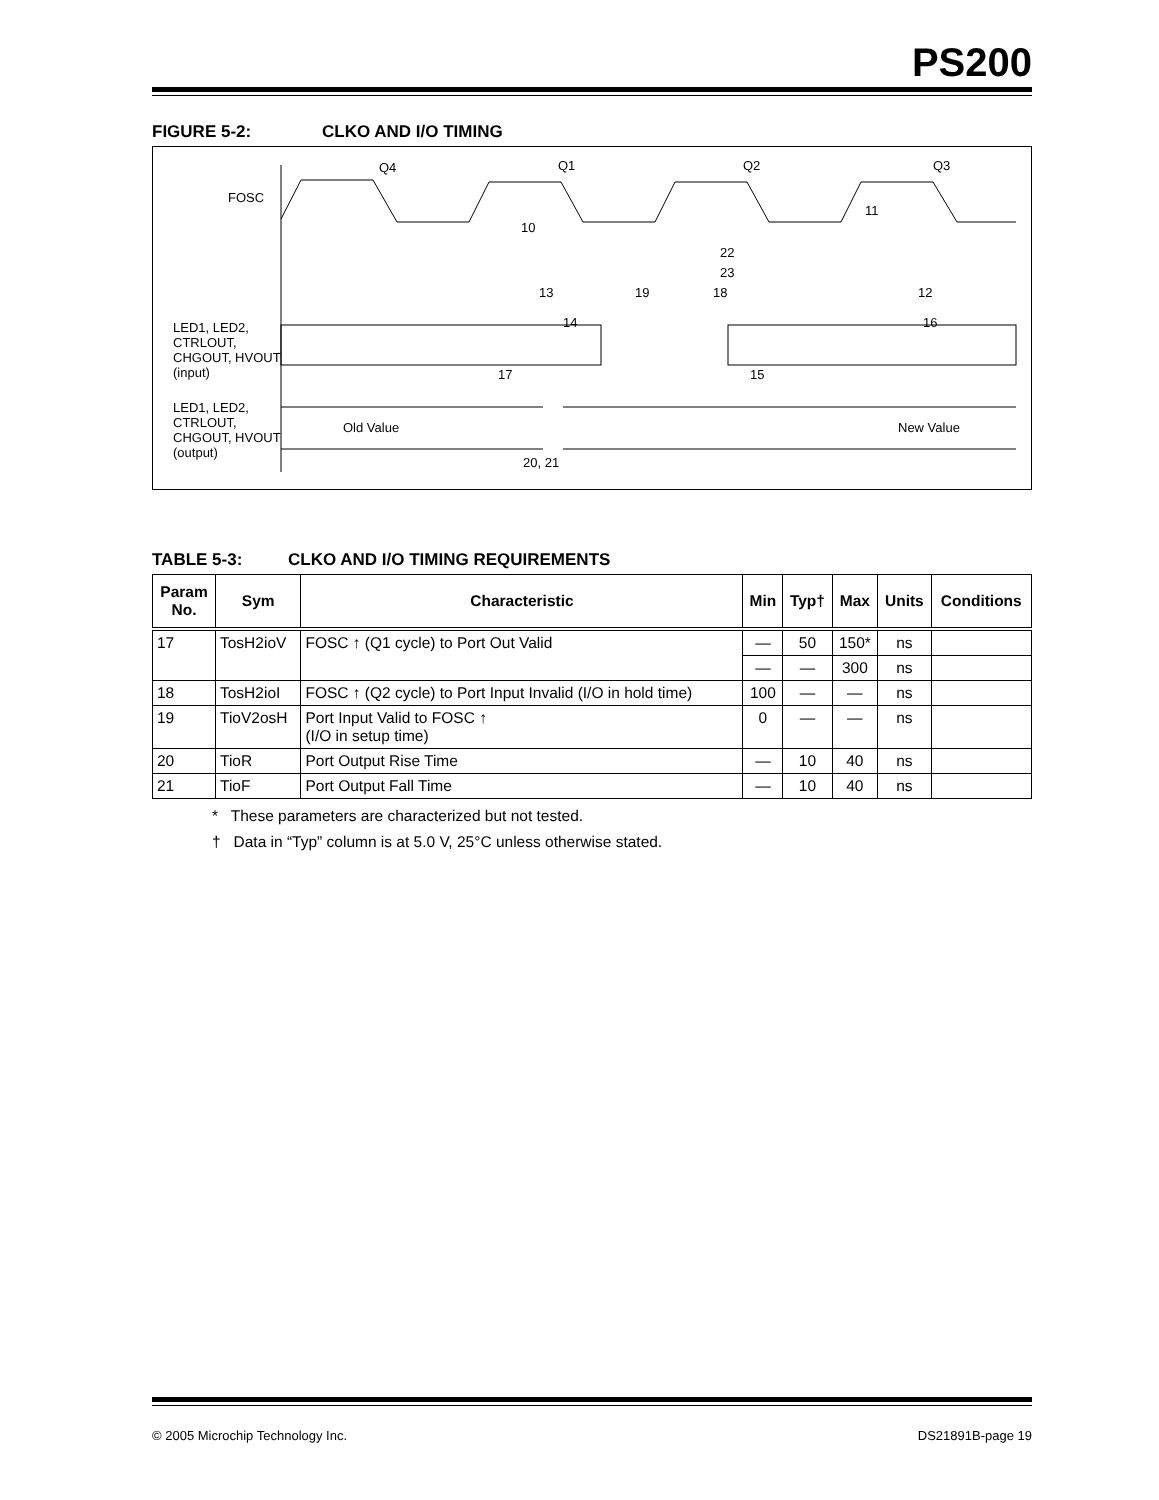PS200
FIGURE 5-2: CLKO AND I/O TIMING
FOSC
Q4
Q1
Q2
Q3
LED1, LED2,
CTRLOUT,
CHGOUT, HVOUT
(input)
LED1, LED2,
CTRLOUT,
CHGOUT, HVOUT
(output)
Old Value
New Value
20, 21
17
15
10
13
14
22
23
19
18
11
12
16
TABLE 5-3: CLKO AND I/O TIMING REQUIREMENTS
| Param No. | Sym | Characteristic | Min | Typ† | Max | Units | Conditions |
| --- | --- | --- | --- | --- | --- | --- | --- |
| 17 | TosH2ioV | FOSC ↑ (Q1 cycle) to Port Out Valid | — | 50 | 150* | ns | |
| | | | — | — | 300 | ns | |
| 18 | TosH2ioI | FOSC ↑ (Q2 cycle) to Port Input Invalid (I/O in hold time) | 100 | — | — | ns | |
| 19 | TioV2osH | Port Input Valid to FOSC ↑ (I/O in setup time) | 0 | — | — | ns | |
| 20 | TioR | Port Output Rise Time | — | 10 | 40 | ns | |
| 21 | TioF | Port Output Fall Time | — | 10 | 40 | ns | |
* These parameters are characterized but not tested.
† Data in “Typ” column is at 5.0 V, 25°C unless otherwise stated.
© 2005 Microchip Technology Inc. DS21891B-page 19